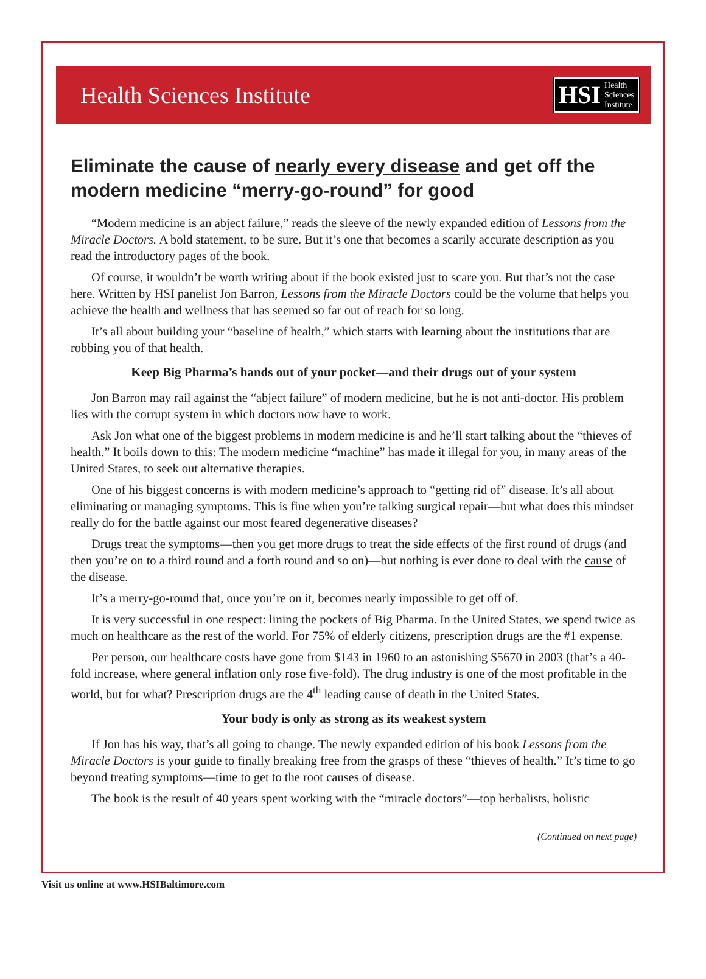Health Sciences Institute
HSI Health
Sciences
Institute
Eliminate the cause of nearly every disease and get off the modern medicine “merry-go-round” for good
“Modern medicine is an abject failure,” reads the sleeve of the newly expanded edition of Lessons from the Miracle Doctors. A bold statement, to be sure. But it’s one that becomes a scarily accurate description as you read the introductory pages of the book.
Of course, it wouldn’t be worth writing about if the book existed just to scare you. But that’s not the case here. Written by HSI panelist Jon Barron, Lessons from the Miracle Doctors could be the volume that helps you achieve the health and wellness that has seemed so far out of reach for so long.
It’s all about building your “baseline of health,” which starts with learning about the institutions that are robbing you of that health.
Keep Big Pharma’s hands out of your pocket—and their drugs out of your system
Jon Barron may rail against the “abject failure” of modern medicine, but he is not anti-doctor. His problem lies with the corrupt system in which doctors now have to work.
Ask Jon what one of the biggest problems in modern medicine is and he’ll start talking about the “thieves of health.” It boils down to this: The modern medicine “machine” has made it illegal for you, in many areas of the United States, to seek out alternative therapies.
One of his biggest concerns is with modern medicine’s approach to “getting rid of” disease. It’s all about eliminating or managing symptoms. This is fine when you’re talking surgical repair—but what does this mindset really do for the battle against our most feared degenerative diseases?
Drugs treat the symptoms—then you get more drugs to treat the side effects of the first round of drugs (and then you’re on to a third round and a forth round and so on)—but nothing is ever done to deal with the cause of the disease.
It’s a merry-go-round that, once you’re on it, becomes nearly impossible to get off of.
It is very successful in one respect: lining the pockets of Big Pharma. In the United States, we spend twice as much on healthcare as the rest of the world. For 75% of elderly citizens, prescription drugs are the #1 expense.
Per person, our healthcare costs have gone from $143 in 1960 to an astonishing $5670 in 2003 (that’s a 40-fold increase, where general inflation only rose five-fold). The drug industry is one of the most profitable in the world, but for what? Prescription drugs are the 4<sup>th</sup> leading cause of death in the United States.
Your body is only as strong as its weakest system
If Jon has his way, that’s all going to change. The newly expanded edition of his book Lessons from the Miracle Doctors is your guide to finally breaking free from the grasps of these “thieves of health.” It’s time to go beyond treating symptoms—time to get to the root causes of disease.
The book is the result of 40 years spent working with the “miracle doctors”—top herbalists, holistic
(Continued on next page)
Visit us online at www.HSIBaltimore.com